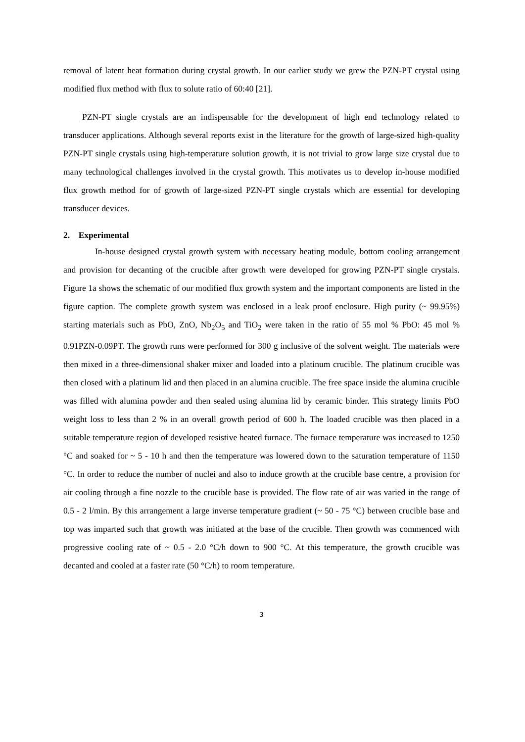removal of latent heat formation during crystal growth. In our earlier study we grew the PZN-PT crystal using modified flux method with flux to solute ratio of 60:40 [21].
PZN-PT single crystals are an indispensable for the development of high end technology related to transducer applications. Although several reports exist in the literature for the growth of large-sized high-quality PZN-PT single crystals using high-temperature solution growth, it is not trivial to grow large size crystal due to many technological challenges involved in the crystal growth. This motivates us to develop in-house modified flux growth method for of growth of large-sized PZN-PT single crystals which are essential for developing transducer devices.
2. Experimental
In-house designed crystal growth system with necessary heating module, bottom cooling arrangement and provision for decanting of the crucible after growth were developed for growing PZN-PT single crystals. Figure 1a shows the schematic of our modified flux growth system and the important components are listed in the figure caption. The complete growth system was enclosed in a leak proof enclosure. High purity (~ 99.95%) starting materials such as PbO, ZnO, Nb<sub>2</sub>O<sub>5</sub> and TiO<sub>2</sub> were taken in the ratio of 55 mol % PbO: 45 mol % 0.91PZN-0.09PT. The growth runs were performed for 300 g inclusive of the solvent weight. The materials were then mixed in a three-dimensional shaker mixer and loaded into a platinum crucible. The platinum crucible was then closed with a platinum lid and then placed in an alumina crucible. The free space inside the alumina crucible was filled with alumina powder and then sealed using alumina lid by ceramic binder. This strategy limits PbO weight loss to less than 2 % in an overall growth period of 600 h. The loaded crucible was then placed in a suitable temperature region of developed resistive heated furnace. The furnace temperature was increased to 1250 °C and soaked for ~ 5 - 10 h and then the temperature was lowered down to the saturation temperature of 1150 °C. In order to reduce the number of nuclei and also to induce growth at the crucible base centre, a provision for air cooling through a fine nozzle to the crucible base is provided. The flow rate of air was varied in the range of 0.5 - 2 l/min. By this arrangement a large inverse temperature gradient (~ 50 - 75 °C) between crucible base and top was imparted such that growth was initiated at the base of the crucible. Then growth was commenced with progressive cooling rate of ~ 0.5 - 2.0 °C/h down to 900 °C. At this temperature, the growth crucible was decanted and cooled at a faster rate (50 °C/h) to room temperature.
3